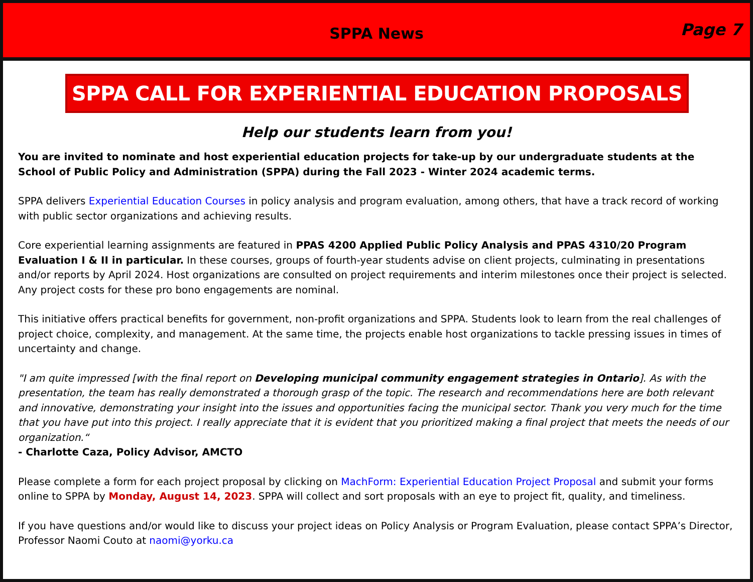SPPA News
Page 7
SPPA CALL FOR EXPERIENTIAL EDUCATION PROPOSALS
Help our students learn from you!
You are invited to nominate and host experiential education projects for take-up by our undergraduate students at the School of Public Policy and Administration (SPPA) during the Fall 2023 - Winter 2024 academic terms.
SPPA delivers Experiential Education Courses in policy analysis and program evaluation, among others, that have a track record of working with public sector organizations and achieving results.
Core experiential learning assignments are featured in PPAS 4200 Applied Public Policy Analysis and PPAS 4310/20 Program Evaluation I & II in particular. In these courses, groups of fourth-year students advise on client projects, culminating in presentations and/or reports by April 2024. Host organizations are consulted on project requirements and interim milestones once their project is selected. Any project costs for these pro bono engagements are nominal.
This initiative offers practical benefits for government, non-profit organizations and SPPA. Students look to learn from the real challenges of project choice, complexity, and management. At the same time, the projects enable host organizations to tackle pressing issues in times of uncertainty and change.
"I am quite impressed [with the final report on Developing municipal community engagement strategies in Ontario]. As with the presentation, the team has really demonstrated a thorough grasp of the topic. The research and recommendations here are both relevant and innovative, demonstrating your insight into the issues and opportunities facing the municipal sector. Thank you very much for the time that you have put into this project. I really appreciate that it is evident that you prioritized making a final project that meets the needs of our organization.“
- Charlotte Caza, Policy Advisor, AMCTO
Please complete a form for each project proposal by clicking on MachForm: Experiential Education Project Proposal and submit your forms online to SPPA by Monday, August 14, 2023. SPPA will collect and sort proposals with an eye to project fit, quality, and timeliness.
If you have questions and/or would like to discuss your project ideas on Policy Analysis or Program Evaluation, please contact SPPA’s Director, Professor Naomi Couto at naomi@yorku.ca